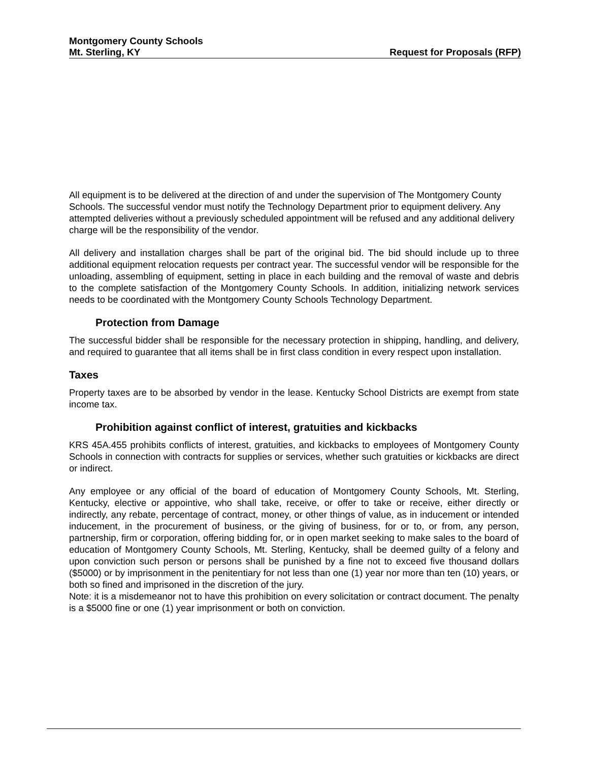Montgomery County Schools
Mt. Sterling, KY Request for Proposals (RFP)
All equipment is to be delivered at the direction of and under the supervision of The Montgomery County Schools. The successful vendor must notify the Technology Department prior to equipment delivery. Any attempted deliveries without a previously scheduled appointment will be refused and any additional delivery charge will be the responsibility of the vendor.
All delivery and installation charges shall be part of the original bid. The bid should include up to three additional equipment relocation requests per contract year. The successful vendor will be responsible for the unloading, assembling of equipment, setting in place in each building and the removal of waste and debris to the complete satisfaction of the Montgomery County Schools. In addition, initializing network services needs to be coordinated with the Montgomery County Schools Technology Department.
Protection from Damage
The successful bidder shall be responsible for the necessary protection in shipping, handling, and delivery, and required to guarantee that all items shall be in first class condition in every respect upon installation.
Taxes
Property taxes are to be absorbed by vendor in the lease. Kentucky School Districts are exempt from state income tax.
Prohibition against conflict of interest, gratuities and kickbacks
KRS 45A.455 prohibits conflicts of interest, gratuities, and kickbacks to employees of Montgomery County Schools in connection with contracts for supplies or services, whether such gratuities or kickbacks are direct or indirect.
Any employee or any official of the board of education of Montgomery County Schools, Mt. Sterling, Kentucky, elective or appointive, who shall take, receive, or offer to take or receive, either directly or indirectly, any rebate, percentage of contract, money, or other things of value, as in inducement or intended inducement, in the procurement of business, or the giving of business, for or to, or from, any person, partnership, firm or corporation, offering bidding for, or in open market seeking to make sales to the board of education of Montgomery County Schools, Mt. Sterling, Kentucky, shall be deemed guilty of a felony and upon conviction such person or persons shall be punished by a fine not to exceed five thousand dollars ($5000) or by imprisonment in the penitentiary for not less than one (1) year nor more than ten (10) years, or both so fined and imprisoned in the discretion of the jury.
Note: it is a misdemeanor not to have this prohibition on every solicitation or contract document. The penalty is a $5000 fine or one (1) year imprisonment or both on conviction.